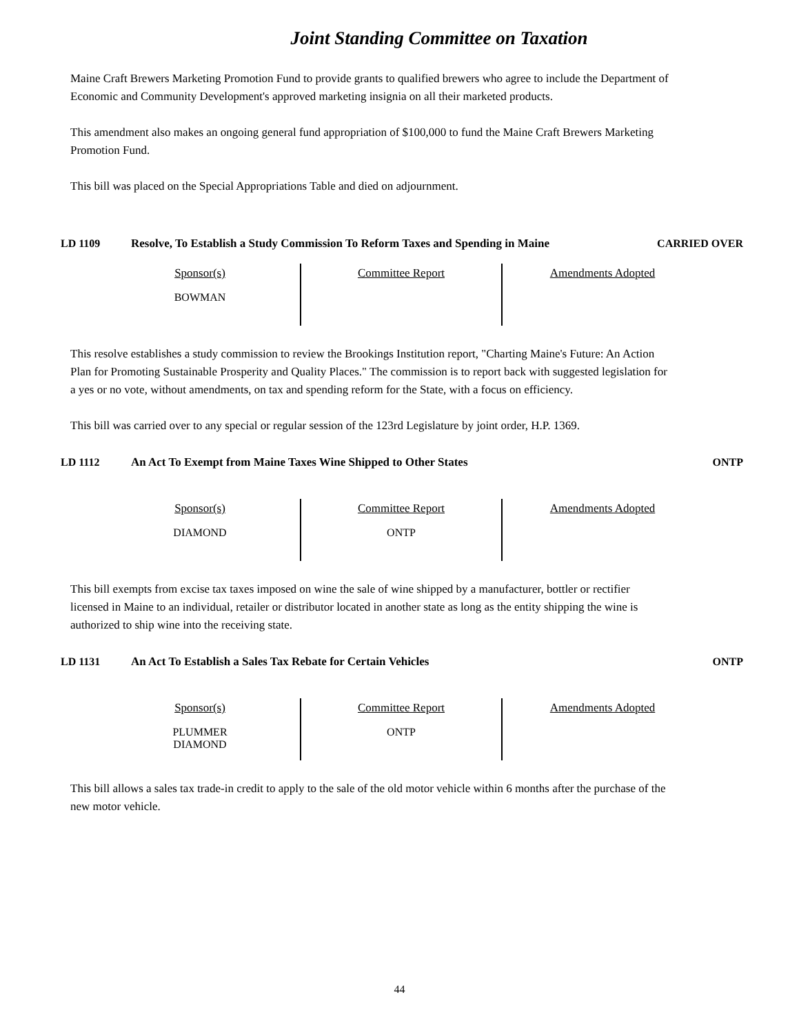Joint Standing Committee on Taxation
Maine Craft Brewers Marketing Promotion Fund to provide grants to qualified brewers who agree to include the Department of Economic and Community Development's approved marketing insignia on all their marketed products.
This amendment also makes an ongoing general fund appropriation of $100,000 to fund the Maine Craft Brewers Marketing Promotion Fund.
This bill was placed on the Special Appropriations Table and died on adjournment.
LD 1109 Resolve, To Establish a Study Commission To Reform Taxes and Spending in Maine
CARRIED OVER
| Sponsor(s) | Committee Report | Amendments Adopted |
| --- | --- | --- |
| BOWMAN | | |
This resolve establishes a study commission to review the Brookings Institution report, "Charting Maine's Future: An Action Plan for Promoting Sustainable Prosperity and Quality Places." The commission is to report back with suggested legislation for a yes or no vote, without amendments, on tax and spending reform for the State, with a focus on efficiency.
This bill was carried over to any special or regular session of the 123rd Legislature by joint order, H.P. 1369.
LD 1112 An Act To Exempt from Maine Taxes Wine Shipped to Other States ONTP
| Sponsor(s) | Committee Report | Amendments Adopted |
| --- | --- | --- |
| DIAMOND | ONTP | |
This bill exempts from excise tax taxes imposed on wine the sale of wine shipped by a manufacturer, bottler or rectifier licensed in Maine to an individual, retailer or distributor located in another state as long as the entity shipping the wine is authorized to ship wine into the receiving state.
LD 1131 An Act To Establish a Sales Tax Rebate for Certain Vehicles ONTP
| Sponsor(s) | Committee Report | Amendments Adopted |
| --- | --- | --- |
| PLUMMER DIAMOND | ONTP | |
This bill allows a sales tax trade-in credit to apply to the sale of the old motor vehicle within 6 months after the purchase of the new motor vehicle.
44